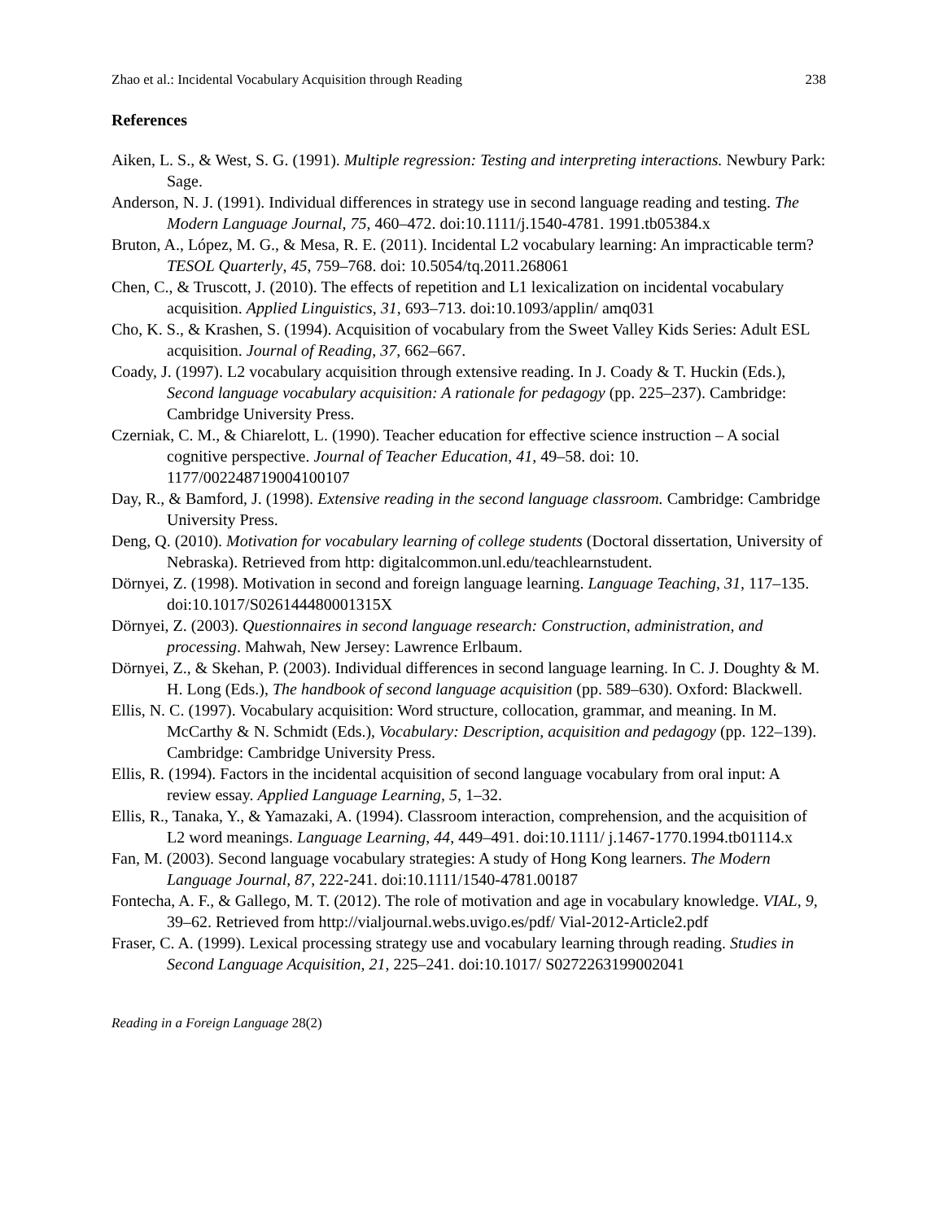Zhao et al.: Incidental Vocabulary Acquisition through Reading 238
References
Aiken, L. S., & West, S. G. (1991). Multiple regression: Testing and interpreting interactions. Newbury Park: Sage.
Anderson, N. J. (1991). Individual differences in strategy use in second language reading and testing. The Modern Language Journal, 75, 460–472. doi:10.1111/j.1540-4781. 1991.tb05384.x
Bruton, A., López, M. G., & Mesa, R. E. (2011). Incidental L2 vocabulary learning: An impracticable term? TESOL Quarterly, 45, 759–768. doi: 10.5054/tq.2011.268061
Chen, C., & Truscott, J. (2010). The effects of repetition and L1 lexicalization on incidental vocabulary acquisition. Applied Linguistics, 31, 693–713. doi:10.1093/applin/ amq031
Cho, K. S., & Krashen, S. (1994). Acquisition of vocabulary from the Sweet Valley Kids Series: Adult ESL acquisition. Journal of Reading, 37, 662–667.
Coady, J. (1997). L2 vocabulary acquisition through extensive reading. In J. Coady & T. Huckin (Eds.), Second language vocabulary acquisition: A rationale for pedagogy (pp. 225–237). Cambridge: Cambridge University Press.
Czerniak, C. M., & Chiarelott, L. (1990). Teacher education for effective science instruction – A social cognitive perspective. Journal of Teacher Education, 41, 49–58. doi: 10. 1177/002248719004100107
Day, R., & Bamford, J. (1998). Extensive reading in the second language classroom. Cambridge: Cambridge University Press.
Deng, Q. (2010). Motivation for vocabulary learning of college students (Doctoral dissertation, University of Nebraska). Retrieved from http: digitalcommon.unl.edu/teachlearnstudent.
Dörnyei, Z. (1998). Motivation in second and foreign language learning. Language Teaching, 31, 117–135. doi:10.1017/S026144480001315X
Dörnyei, Z. (2003). Questionnaires in second language research: Construction, administration, and processing. Mahwah, New Jersey: Lawrence Erlbaum.
Dörnyei, Z., & Skehan, P. (2003). Individual differences in second language learning. In C. J. Doughty & M. H. Long (Eds.), The handbook of second language acquisition (pp. 589–630). Oxford: Blackwell.
Ellis, N. C. (1997). Vocabulary acquisition: Word structure, collocation, grammar, and meaning. In M. McCarthy & N. Schmidt (Eds.), Vocabulary: Description, acquisition and pedagogy (pp. 122–139). Cambridge: Cambridge University Press.
Ellis, R. (1994). Factors in the incidental acquisition of second language vocabulary from oral input: A review essay. Applied Language Learning, 5, 1–32.
Ellis, R., Tanaka, Y., & Yamazaki, A. (1994). Classroom interaction, comprehension, and the acquisition of L2 word meanings. Language Learning, 44, 449–491. doi:10.1111/ j.1467-1770.1994.tb01114.x
Fan, M. (2003). Second language vocabulary strategies: A study of Hong Kong learners. The Modern Language Journal, 87, 222-241. doi:10.1111/1540-4781.00187
Fontecha, A. F., & Gallego, M. T. (2012). The role of motivation and age in vocabulary knowledge. VIAL, 9, 39–62. Retrieved from http://vialjournal.webs.uvigo.es/pdf/ Vial-2012-Article2.pdf
Fraser, C. A. (1999). Lexical processing strategy use and vocabulary learning through reading. Studies in Second Language Acquisition, 21, 225–241. doi:10.1017/ S0272263199002041
Reading in a Foreign Language 28(2)